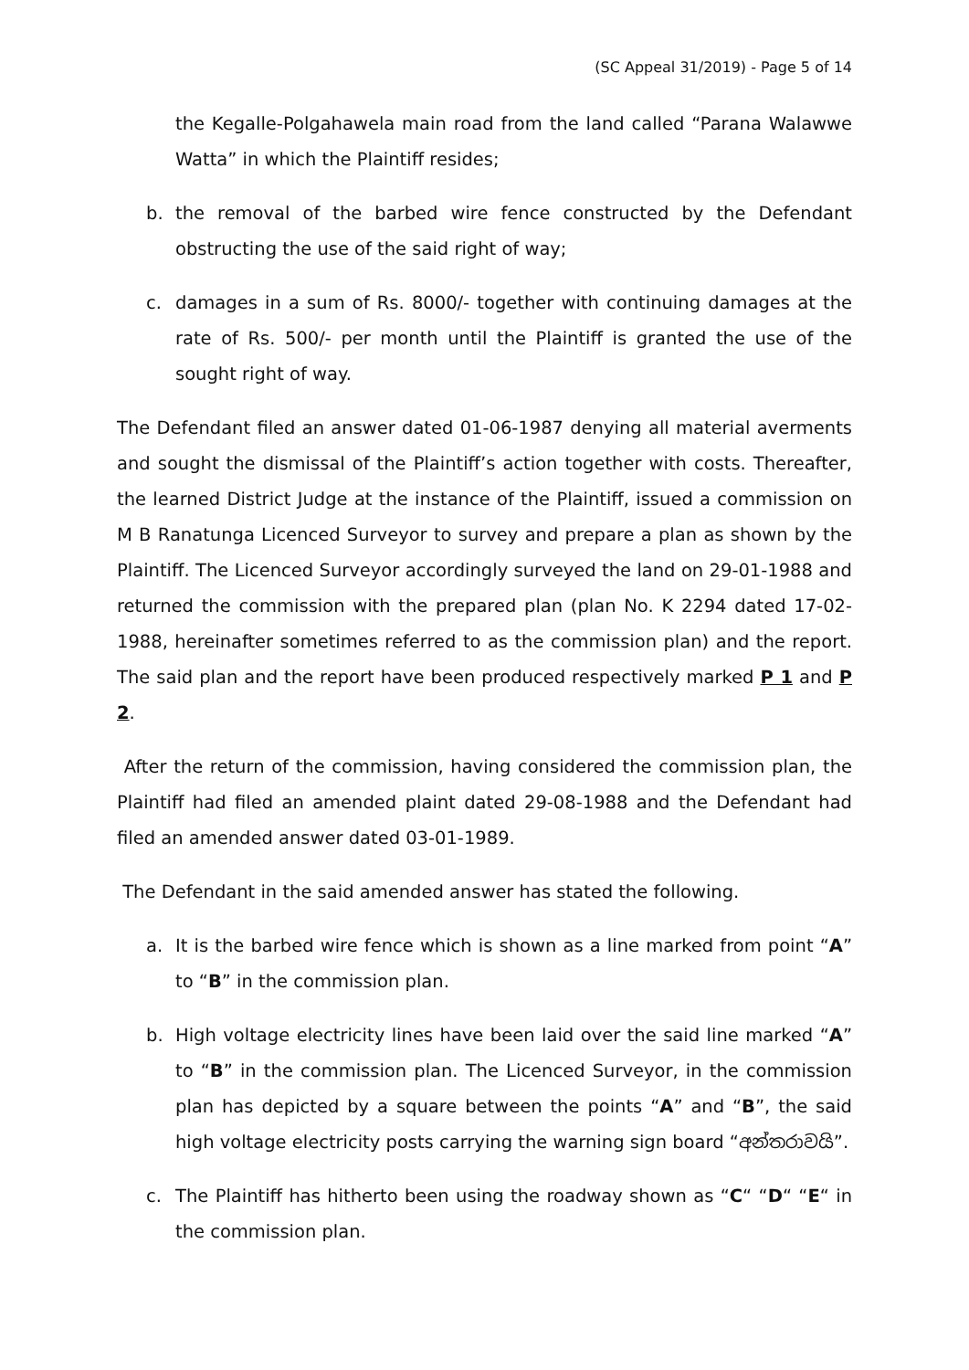(SC Appeal 31/2019) - Page 5 of 14
the Kegalle-Polgahawela main road from the land called “Parana Walawwe Watta” in which the Plaintiff resides;
b. the removal of the barbed wire fence constructed by the Defendant obstructing the use of the said right of way;
c. damages in a sum of Rs. 8000/- together with continuing damages at the rate of Rs. 500/- per month until the Plaintiff is granted the use of the sought right of way.
The Defendant filed an answer dated 01-06-1987 denying all material averments and sought the dismissal of the Plaintiff’s action together with costs. Thereafter, the learned District Judge at the instance of the Plaintiff, issued a commission on M B Ranatunga Licenced Surveyor to survey and prepare a plan as shown by the Plaintiff. The Licenced Surveyor accordingly surveyed the land on 29-01-1988 and returned the commission with the prepared plan (plan No. K 2294 dated 17-02-1988, hereinafter sometimes referred to as the commission plan) and the report. The said plan and the report have been produced respectively marked P 1 and P 2.
After the return of the commission, having considered the commission plan, the Plaintiff had filed an amended plaint dated 29-08-1988 and the Defendant had filed an amended answer dated 03-01-1989.
The Defendant in the said amended answer has stated the following.
a. It is the barbed wire fence which is shown as a line marked from point “A” to “B” in the commission plan.
b. High voltage electricity lines have been laid over the said line marked “A” to “B” in the commission plan. The Licenced Surveyor, in the commission plan has depicted by a square between the points “A” and “B”, the said high voltage electricity posts carrying the warning sign board “අන්තරාවයි”.
c. The Plaintiff has hitherto been using the roadway shown as “C“ “D“ “E“ in the commission plan.